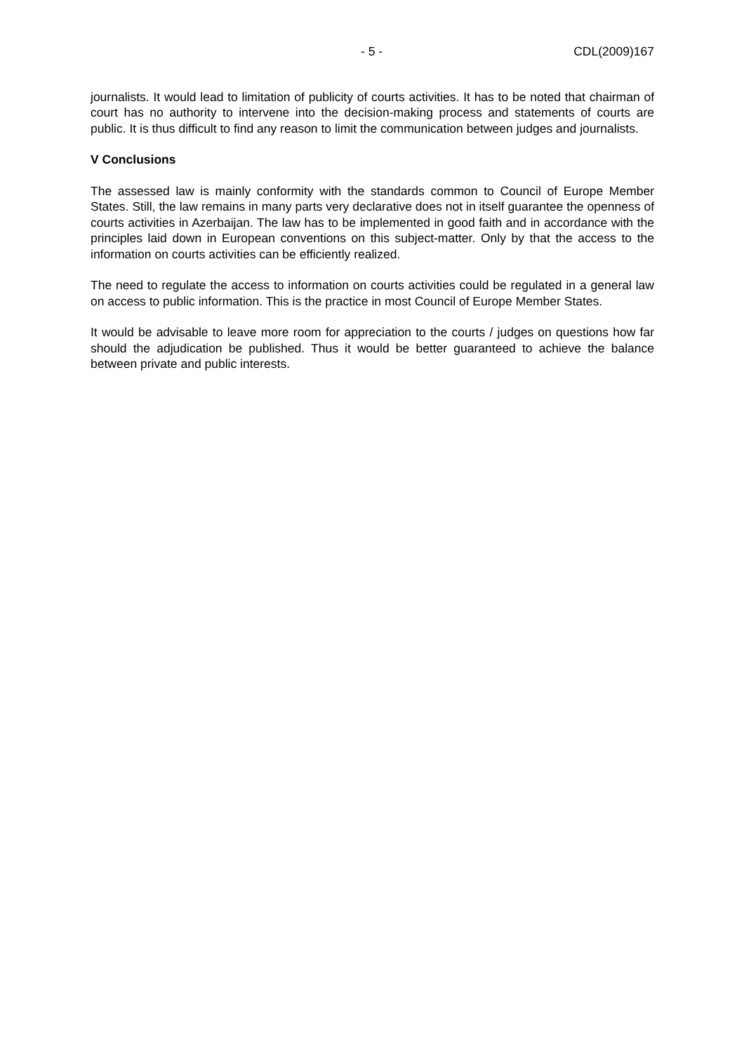- 5 - CDL(2009)167
journalists. It would lead to limitation of publicity of courts activities. It has to be noted that chairman of court has no authority to intervene into the decision-making process and statements of courts are public. It is thus difficult to find any reason to limit the communication between judges and journalists.
V Conclusions
The assessed law is mainly conformity with the standards common to Council of Europe Member States. Still, the law remains in many parts very declarative does not in itself guarantee the openness of courts activities in Azerbaijan. The law has to be implemented in good faith and in accordance with the principles laid down in European conventions on this subject-matter. Only by that the access to the information on courts activities can be efficiently realized.
The need to regulate the access to information on courts activities could be regulated in a general law on access to public information. This is the practice in most Council of Europe Member States.
It would be advisable to leave more room for appreciation to the courts / judges on questions how far should the adjudication be published. Thus it would be better guaranteed to achieve the balance between private and public interests.